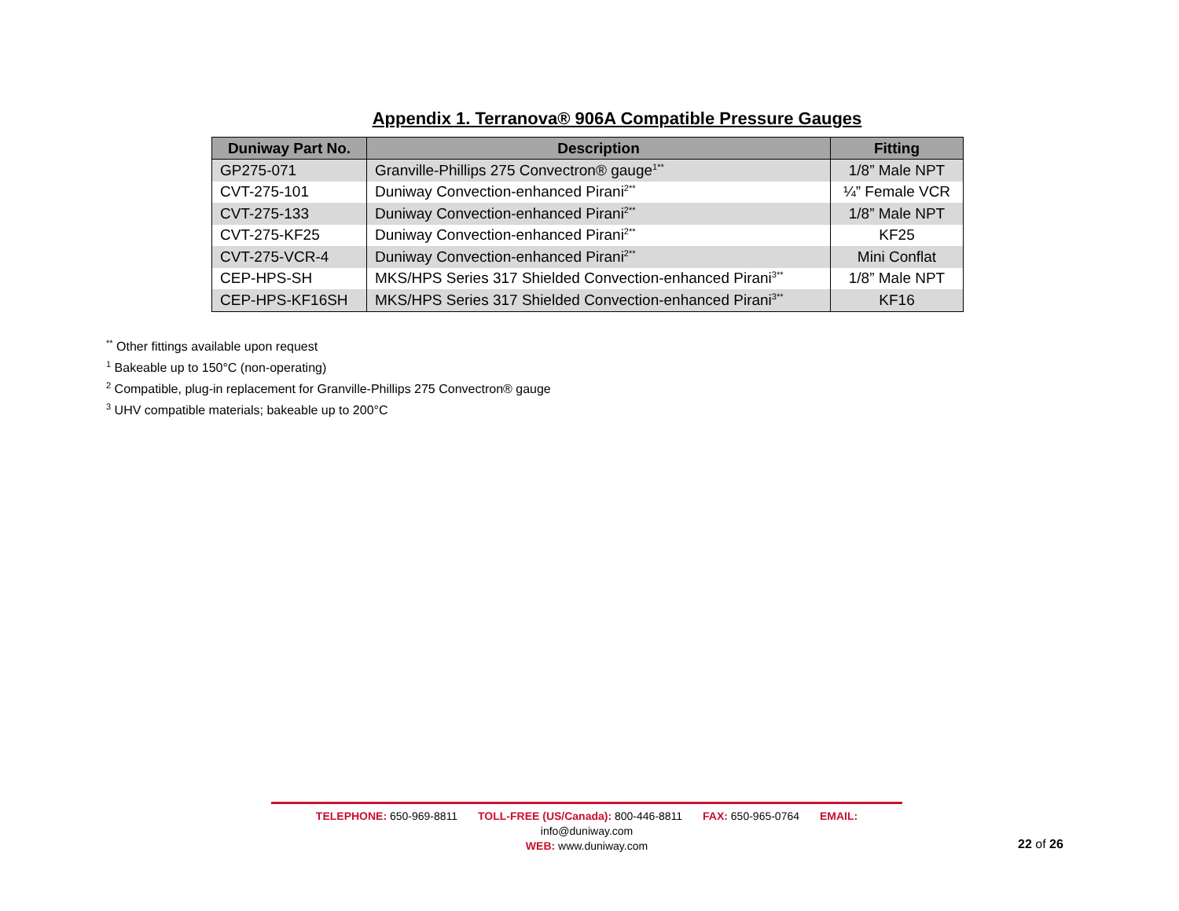Appendix 1. Terranova® 906A Compatible Pressure Gauges
| Duniway Part No. | Description | Fitting |
| --- | --- | --- |
| GP275-071 | Granville-Phillips 275 Convectron® gauge<sup>1**</sup> | 1/8” Male NPT |
| CVT-275-101 | Duniway Convection-enhanced Pirani<sup>2**</sup> | ¼” Female VCR |
| CVT-275-133 | Duniway Convection-enhanced Pirani<sup>2**</sup> | 1/8” Male NPT |
| CVT-275-KF25 | Duniway Convection-enhanced Pirani<sup>2**</sup> | KF25 |
| CVT-275-VCR-4 | Duniway Convection-enhanced Pirani<sup>2**</sup> | Mini Conflat |
| CEP-HPS-SH | MKS/HPS Series 317 Shielded Convection-enhanced Pirani<sup>3**</sup> | 1/8” Male NPT |
| CEP-HPS-KF16SH | MKS/HPS Series 317 Shielded Convection-enhanced Pirani<sup>3**</sup> | KF16 |
<sup>**</sup> Other fittings available upon request
<sup>1</sup> Bakeable up to 150°C (non-operating)
<sup>2</sup> Compatible, plug-in replacement for Granville-Phillips 275 Convectron® gauge
<sup>3</sup> UHV compatible materials; bakeable up to 200°C
TELEPHONE: 650-969-8811 TOLL-FREE (US/Canada): 800-446-8811 FAX: 650-965-0764 EMAIL: info@duniway.com
WEB: www.duniway.com
22 of 26